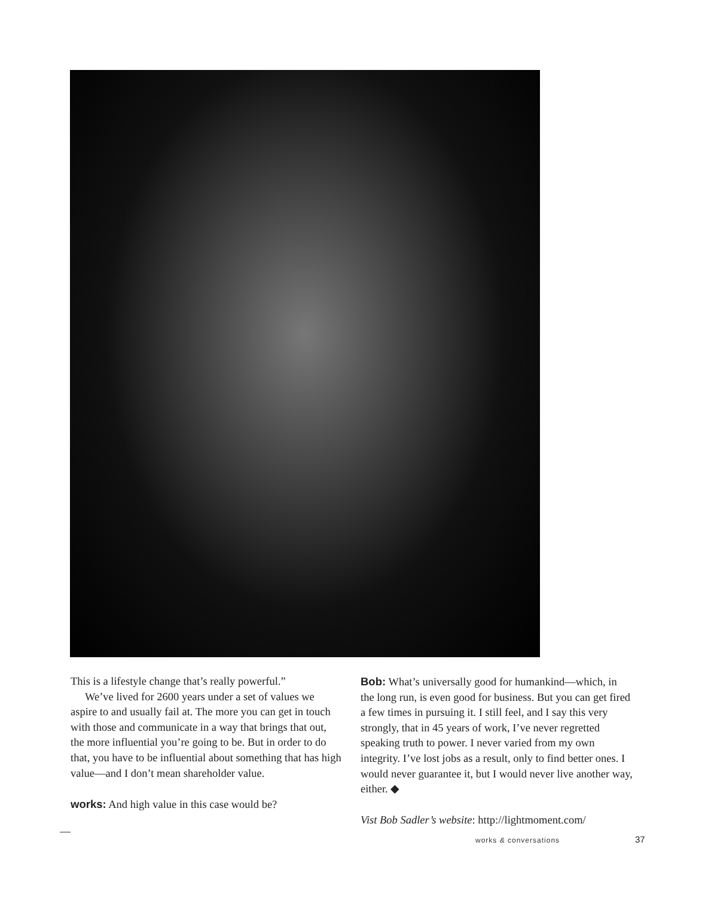This is a lifestyle change that’s really powerful.”
We’ve lived for 2600 years under a set of values we aspire to and usually fail at. The more you can get in touch with those and communicate in a way that brings that out, the more influential you’re going to be. But in order to do that, you have to be influential about something that has high value—and I don’t mean shareholder value.
works: And high value in this case would be?
Bob: What’s universally good for humankind—which, in the long run, is even good for business. But you can get fired a few times in pursuing it. I still feel, and I say this very strongly, that in 45 years of work, I’ve never regretted speaking truth to power. I never varied from my own integrity. I’ve lost jobs as a result, only to find better ones. I would never guarantee it, but I would never live another way, either. ◆
Vist Bob Sadler’s website: http://lightmoment.com/
works & conversations 37